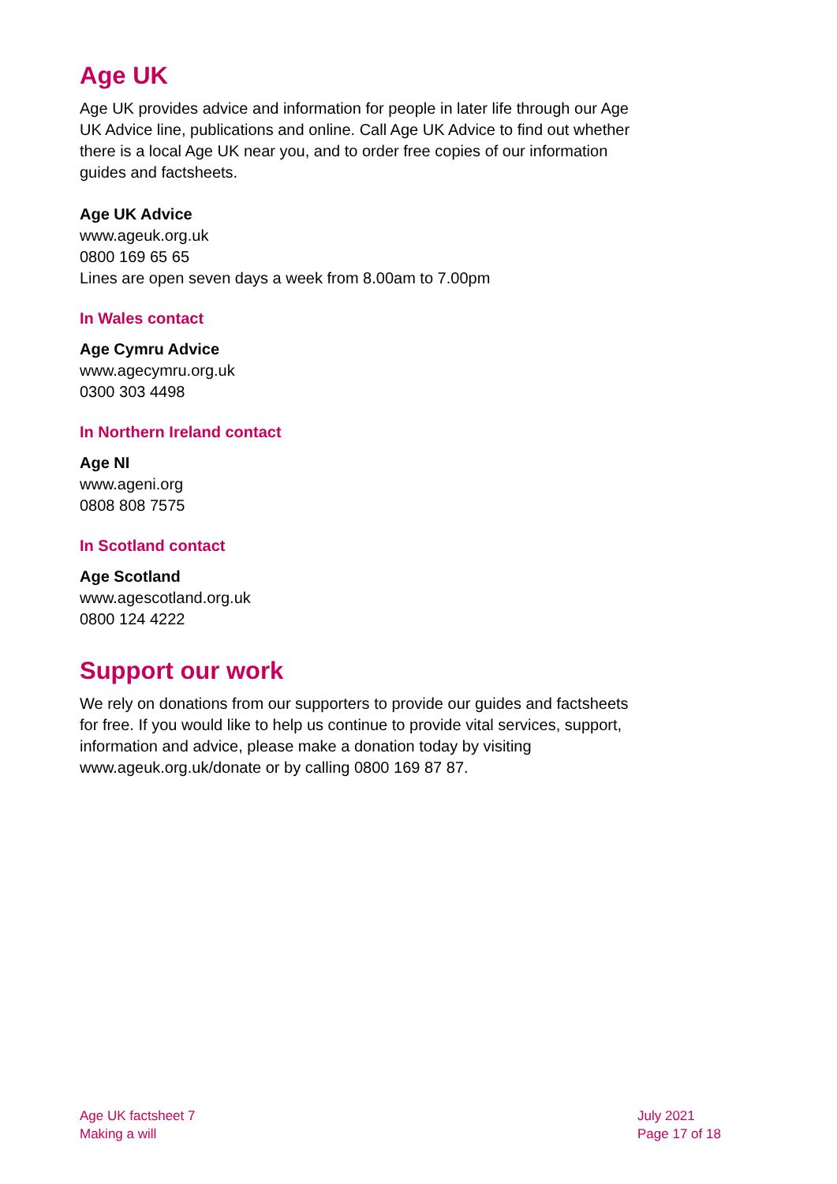Age UK
Age UK provides advice and information for people in later life through our Age UK Advice line, publications and online. Call Age UK Advice to find out whether there is a local Age UK near you, and to order free copies of our information guides and factsheets.
Age UK Advice
www.ageuk.org.uk
0800 169 65 65
Lines are open seven days a week from 8.00am to 7.00pm
In Wales contact
Age Cymru Advice
www.agecymru.org.uk
0300 303 4498
In Northern Ireland contact
Age NI
www.ageni.org
0808 808 7575
In Scotland contact
Age Scotland
www.agescotland.org.uk
0800 124 4222
Support our work
We rely on donations from our supporters to provide our guides and factsheets for free. If you would like to help us continue to provide vital services, support, information and advice, please make a donation today by visiting www.ageuk.org.uk/donate or by calling 0800 169 87 87.
Age UK factsheet 7
Making a will
July 2021
Page 17 of 18